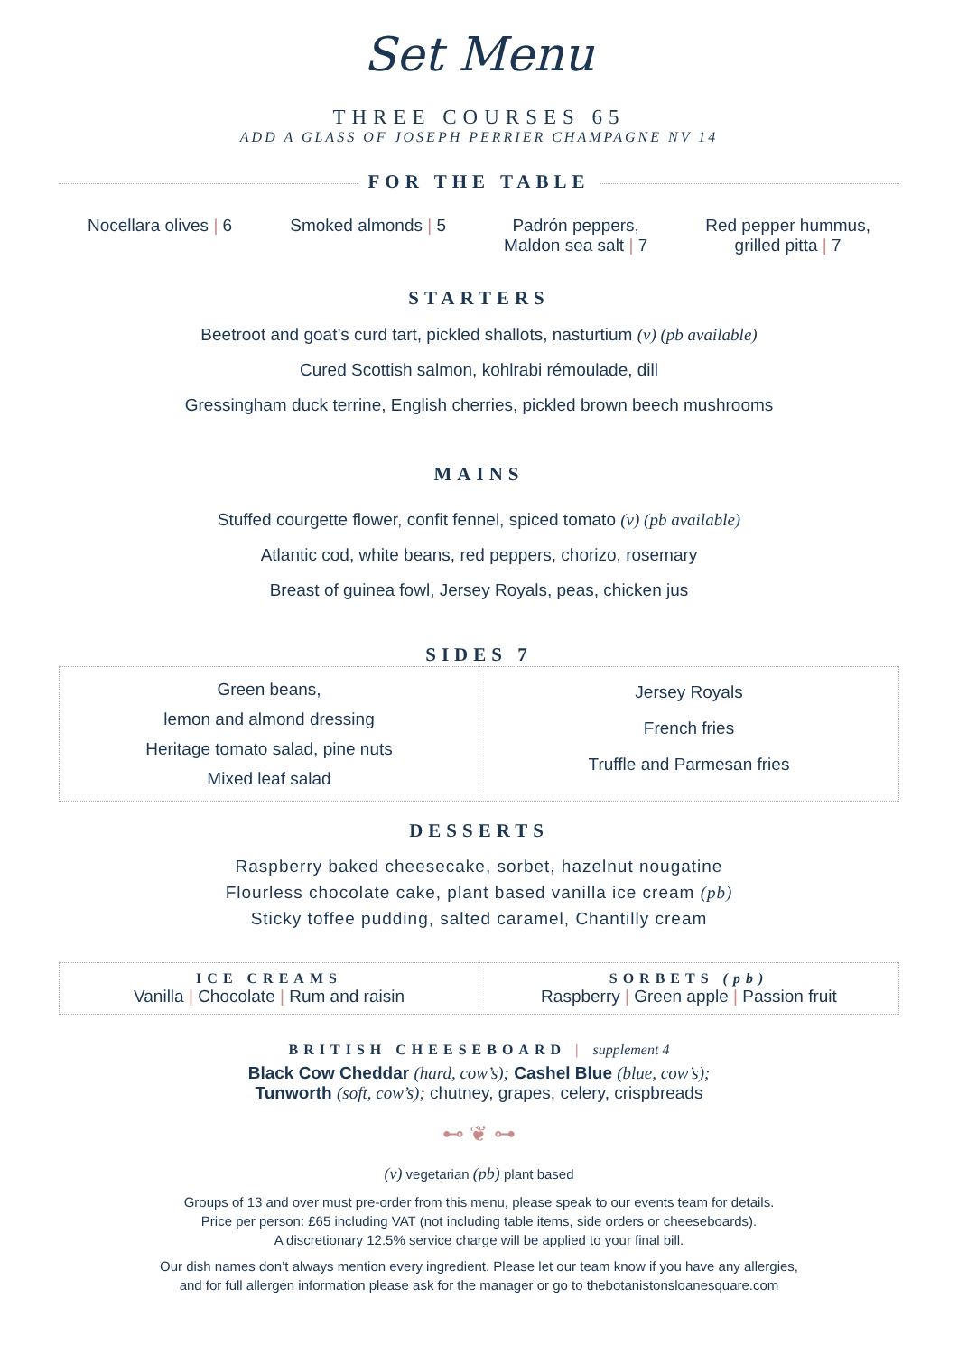Set Menu
THREE COURSES 65
ADD A GLASS OF JOSEPH PERRIER CHAMPAGNE NV 14
FOR THE TABLE
Nocellara olives | 6 Smoked almonds | 5 Padrón peppers,
Maldon sea salt | 7 Red pepper hummus,
grilled pitta | 7
STARTERS
Beetroot and goat’s curd tart, pickled shallots, nasturtium (v) (pb available)
Cured Scottish salmon, kohlrabi rémoulade, dill
Gressingham duck terrine, English cherries, pickled brown beech mushrooms
MAINS
Stuffed courgette flower, confit fennel, spiced tomato (v) (pb available)
Atlantic cod, white beans, red peppers, chorizo, rosemary
Breast of guinea fowl, Jersey Royals, peas, chicken jus
SIDES 7
Green beans,
lemon and almond dressing
Heritage tomato salad, pine nuts
Mixed leaf salad
Jersey Royals
French fries
Truffle and Parmesan fries
DESSERTS
Raspberry baked cheesecake, sorbet, hazelnut nougatine
Flourless chocolate cake, plant based vanilla ice cream (pb)
Sticky toffee pudding, salted caramel, Chantilly cream
ICE CREAMS
Vanilla | Chocolate | Rum and raisin
SORBETS (pb)
Raspberry | Green apple | Passion fruit
BRITISH CHEESEBOARD | supplement 4
Black Cow Cheddar (hard, cow’s); Cashel Blue (blue, cow’s);
Tunworth (soft, cow’s); chutney, grapes, celery, crispbreads
⊷ ❦ ⊶
(v) vegetarian (pb) plant based
Groups of 13 and over must pre-order from this menu, please speak to our events team for details.
Price per person: £65 including VAT (not including table items, side orders or cheeseboards).
A discretionary 12.5% service charge will be applied to your final bill.
Our dish names don’t always mention every ingredient. Please let our team know if you have any allergies,
and for full allergen information please ask for the manager or go to thebotanistonsloanesquare.com